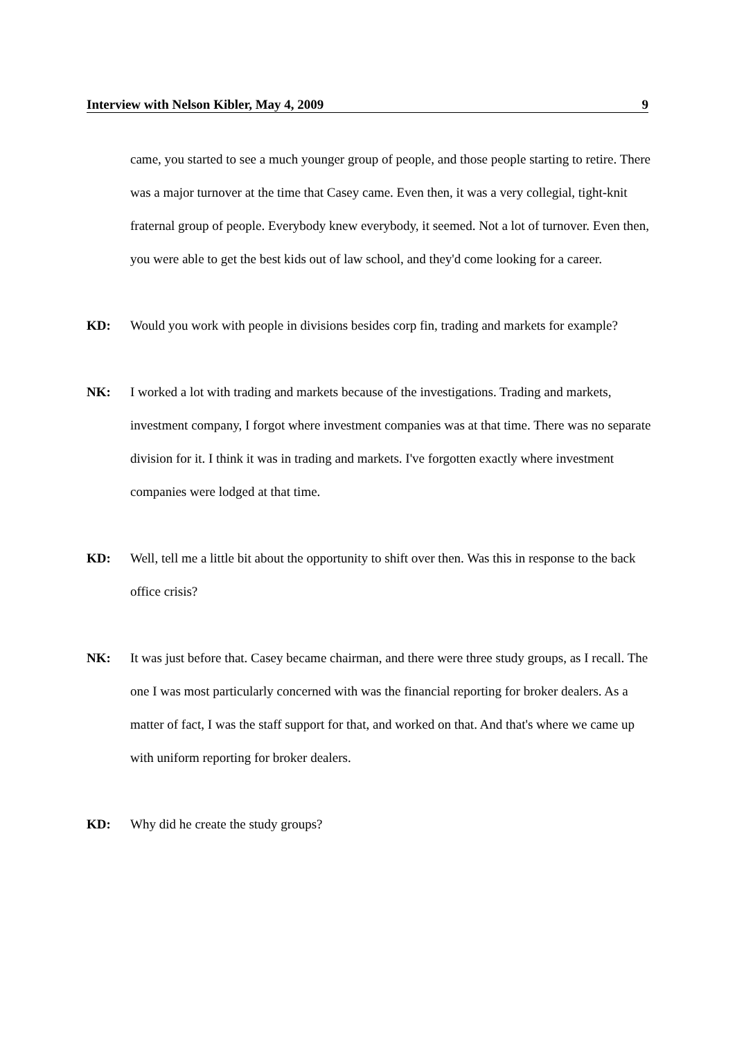Interview with Nelson Kibler, May 4, 2009 9
came, you started to see a much younger group of people, and those people starting to retire. There was a major turnover at the time that Casey came. Even then, it was a very collegial, tight-knit fraternal group of people. Everybody knew everybody, it seemed. Not a lot of turnover. Even then, you were able to get the best kids out of law school, and they'd come looking for a career.
KD: Would you work with people in divisions besides corp fin, trading and markets for example?
NK: I worked a lot with trading and markets because of the investigations. Trading and markets, investment company, I forgot where investment companies was at that time. There was no separate division for it. I think it was in trading and markets. I've forgotten exactly where investment companies were lodged at that time.
KD: Well, tell me a little bit about the opportunity to shift over then. Was this in response to the back office crisis?
NK: It was just before that. Casey became chairman, and there were three study groups, as I recall. The one I was most particularly concerned with was the financial reporting for broker dealers. As a matter of fact, I was the staff support for that, and worked on that. And that's where we came up with uniform reporting for broker dealers.
KD: Why did he create the study groups?